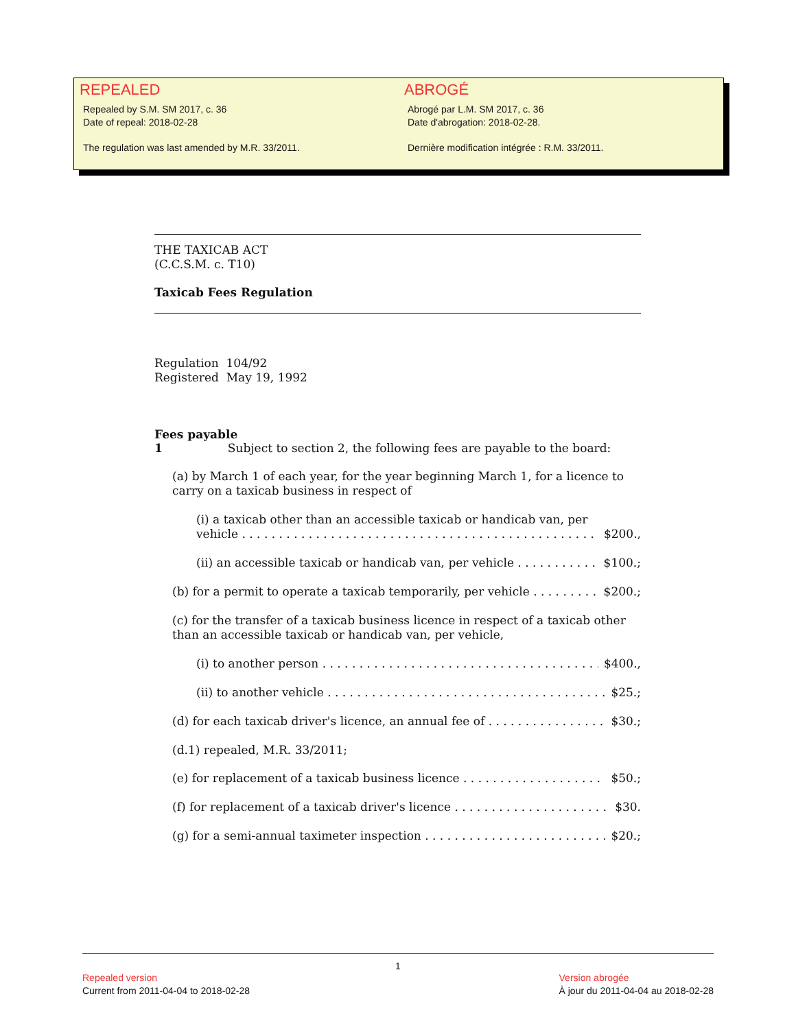REPEALED
Repealed by S.M. SM 2017, c. 36
Date of repeal: 2018-02-28
The regulation was last amended by M.R. 33/2011.
ABROGÉ
Abrogé par L.M. SM 2017, c. 36
Date d'abrogation: 2018-02-28.
Dernière modification intégrée : R.M. 33/2011.
THE TAXICAB ACT
(C.C.S.M. c. T10)
Taxicab Fees Regulation
Regulation 104/92
Registered May 19, 1992
Fees payable
1 Subject to section 2, the following fees are payable to the board:
(a) by March 1 of each year, for the year beginning March 1, for a licence to carry on a taxicab business in respect of
(i) a taxicab other than an accessible taxicab or handicab van, per
vehicle $200.,
(ii) an accessible taxicab or handicab van, per vehicle $100.;
(b) for a permit to operate a taxicab temporarily, per vehicle $200.;
(c) for the transfer of a taxicab business licence in respect of a taxicab other than an accessible taxicab or handicab van, per vehicle,
(i) to another person $400.,
(ii) to another vehicle $25.;
(d) for each taxicab driver's licence, an annual fee of $30.;
(d.1) repealed, M.R. 33/2011;
(e) for replacement of a taxicab business licence $50.;
(f) for replacement of a taxicab driver's licence $30.
(g) for a semi-annual taximeter inspection $20.;
1
Repealed version
Current from 2011-04-04 to 2018-02-28
Version abrogée
À jour du 2011-04-04 au 2018-02-28